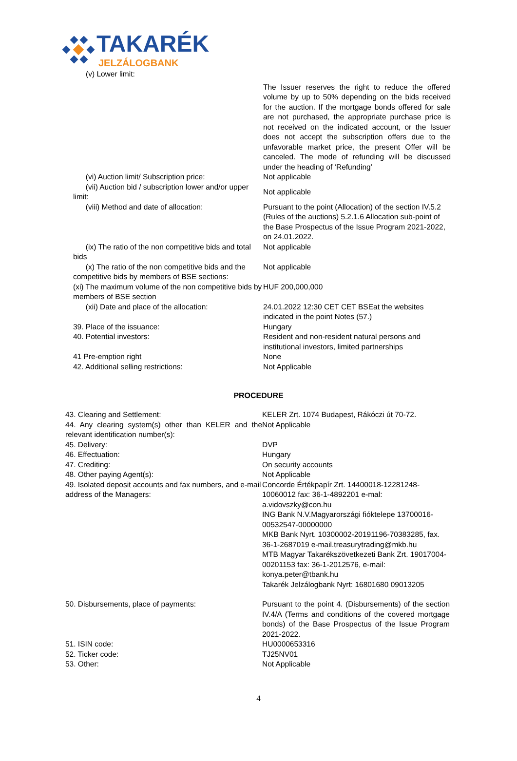TAKARÉK
JELZÁLOGBANK
(v) Lower limit:
The Issuer reserves the right to reduce the offered volume by up to 50% depending on the bids received for the auction. If the mortgage bonds offered for sale are not purchased, the appropriate purchase price is not received on the indicated account, or the Issuer does not accept the subscription offers due to the unfavorable market price, the present Offer will be canceled. The mode of refunding will be discussed under the heading of ‘Refunding’
(vi) Auction limit/ Subscription price: Not applicable
(vii) Auction bid / subscription lower and/or upper limit:
Not applicable
(viii) Method and date of allocation: Pursuant to the point (Allocation) of the section IV.5.2 (Rules of the auctions) 5.2.1.6 Allocation sub-point of the Base Prospectus of the Issue Program 2021-2022, on 24.01.2022.
(ix) The ratio of the non competitive bids and total bids
Not applicable
(x) The ratio of the non competitive bids and the competitive bids by members of BSE sections:
Not applicable
(xi) The maximum volume of the non competitive bids by members of BSE section
HUF 200,000,000
(xii) Date and place of the allocation: 24.01.2022 12:30 CET CET BSEat the websites indicated in the point Notes (57.)
39. Place of the issuance: Hungary
40. Potential investors: Resident and non-resident natural persons and institutional investors, limited partnerships
41 Pre-emption right None
42. Additional selling restrictions: Not Applicable
PROCEDURE
43. Clearing and Settlement: KELER Zrt. 1074 Budapest, Rákóczi út 70-72.
44. Any clearing system(s) other than KELER and the relevant identification number(s):
Not Applicable
45. Delivery: DVP
46. Effectuation: Hungary
47. Crediting: On security accounts
48. Other paying Agent(s): Not Applicable
49. Isolated deposit accounts and fax numbers, and e-mail address of the Managers:
Concorde Értékpapír Zrt. 14400018-12281248-10060012 fax: 36-1-4892201 e-mal: a.vidovszky@con.hu
ING Bank N.V.Magyarországi fióktelepe 13700016-00532547-00000000
MKB Bank Nyrt. 10300002-20191196-70383285, fax. 36-1-2687019 e-mail.treasurytrading@mkb.hu
MTB Magyar Takarékszövetkezeti Bank Zrt. 19017004-00201153 fax: 36-1-2012576, e-mail: konya.peter@tbank.hu
Takarék Jelzálogbank Nyrt: 16801680 09013205
50. Disbursements, place of payments: Pursuant to the point 4. (Disbursements) of the section IV.4/A (Terms and conditions of the covered mortgage bonds) of the Base Prospectus of the Issue Program 2021-2022.
51. ISIN code: HU0000653316
52. Ticker code: TJ25NV01
53. Other: Not Applicable
4